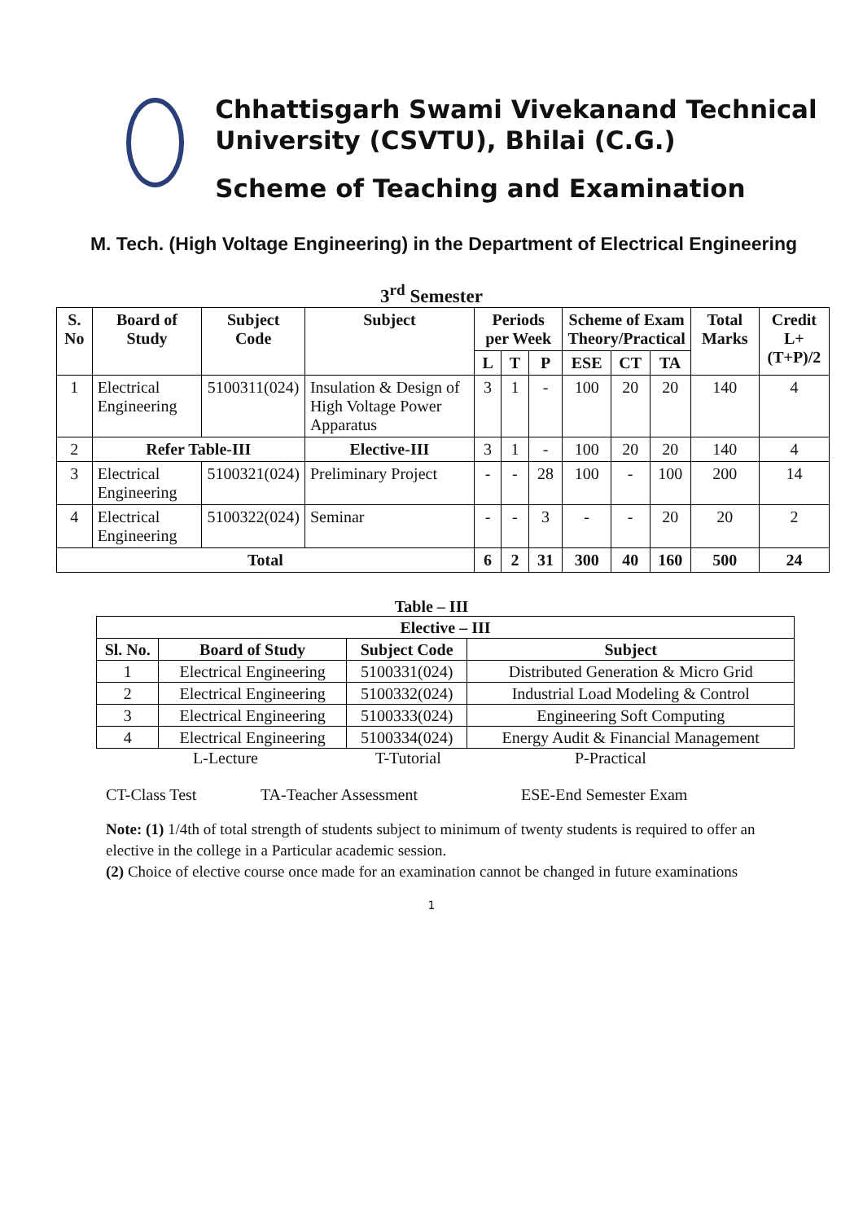Chhattisgarh Swami Vivekanand Technical University (CSVTU), Bhilai (C.G.)
Scheme of Teaching and Examination
M. Tech. (High Voltage Engineering) in the Department of Electrical Engineering
3<sup>rd</sup> Semester
| S. No | Board of Study | Subject Code | Subject | Periods per Week | | | Scheme of Exam Theory/Practical | | | Total Marks | Credit L+(T+P)/2 |
| --- | --- | --- | --- | --- | --- | --- | --- | --- | --- | --- | --- |
| | | | | L | T | P | ESE | CT | TA | | |
| 1 | Electrical Engineering | 5100311(024) | Insulation & Design of High Voltage Power Apparatus | 3 | 1 | - | 100 | 20 | 20 | 140 | 4 |
| 2 | Refer Table-III | | Elective-III | 3 | 1 | - | 100 | 20 | 20 | 140 | 4 |
| 3 | Electrical Engineering | 5100321(024) | Preliminary Project | - | - | 28 | 100 | - | 100 | 200 | 14 |
| 4 | Electrical Engineering | 5100322(024) | Seminar | - | - | 3 | - | - | 20 | 20 | 2 |
| Total | | | | 6 | 2 | 31 | 300 | 40 | 160 | 500 | 24 |
Table – III
| Elective – III | | | |
| --- | --- | --- | --- |
| Sl. No. | Board of Study | Subject Code | Subject |
| 1 | Electrical Engineering | 5100331(024) | Distributed Generation & Micro Grid |
| 2 | Electrical Engineering | 5100332(024) | Industrial Load Modeling & Control |
| 3 | Electrical Engineering | 5100333(024) | Engineering Soft Computing |
| 4 | Electrical Engineering | 5100334(024) | Energy Audit & Financial Management |
L-Lecture T-Tutorial P-Practical
CT-Class Test TA-Teacher Assessment ESE-End Semester Exam
Note: (1) 1/4th of total strength of students subject to minimum of twenty students is required to offer an elective in the college in a Particular academic session.
(2) Choice of elective course once made for an examination cannot be changed in future examinations
1